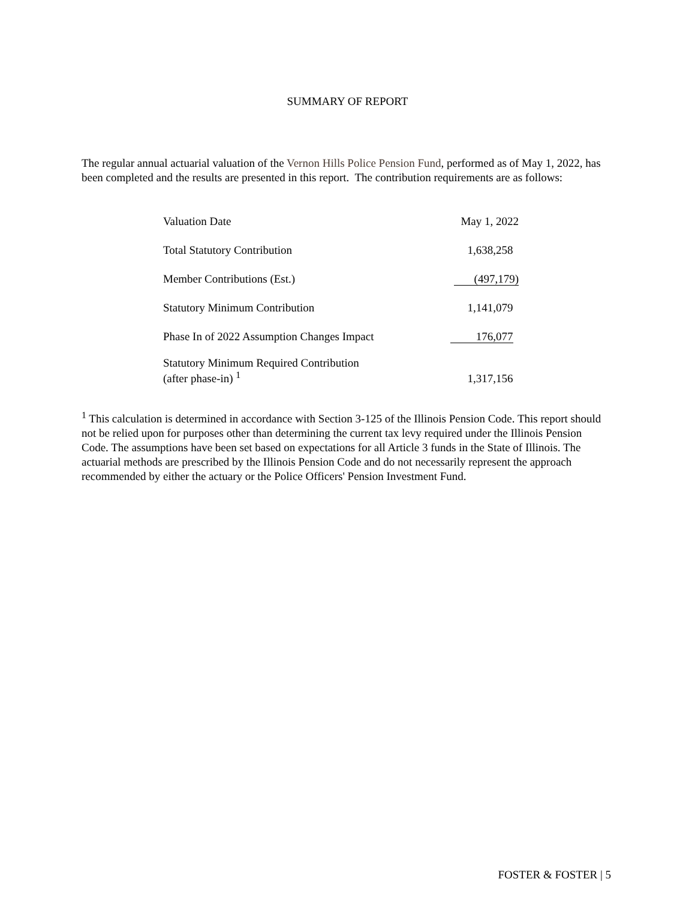SUMMARY OF REPORT
The regular annual actuarial valuation of the Vernon Hills Police Pension Fund, performed as of May 1, 2022, has been completed and the results are presented in this report. The contribution requirements are as follows:
| Valuation Date | May 1, 2022 |
| Total Statutory Contribution | 1,638,258 |
| Member Contributions (Est.) | (497,179) |
| Statutory Minimum Contribution | 1,141,079 |
| Phase In of 2022 Assumption Changes Impact | 176,077 |
| Statutory Minimum Required Contribution (after phase-in) <sup>1</sup> | 1,317,156 |
<sup>1</sup> This calculation is determined in accordance with Section 3-125 of the Illinois Pension Code. This report should not be relied upon for purposes other than determining the current tax levy required under the Illinois Pension Code. The assumptions have been set based on expectations for all Article 3 funds in the State of Illinois. The actuarial methods are prescribed by the Illinois Pension Code and do not necessarily represent the approach recommended by either the actuary or the Police Officers' Pension Investment Fund.
FOSTER & FOSTER | 5